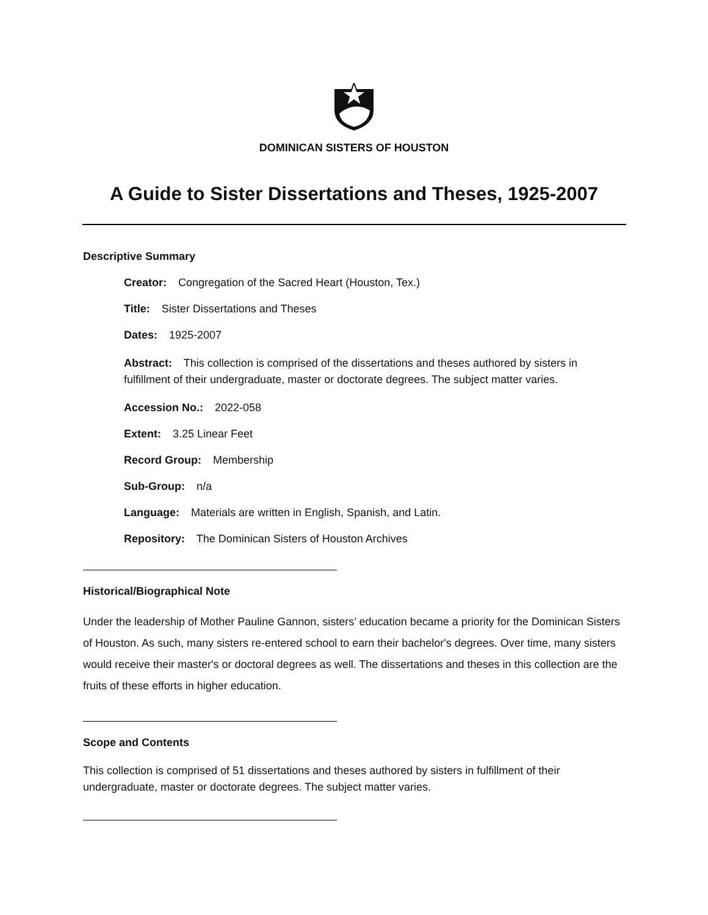DOMINICAN SISTERS OF HOUSTON
A Guide to Sister Dissertations and Theses, 1925-2007
Descriptive Summary
Creator: Congregation of the Sacred Heart (Houston, Tex.)
Title: Sister Dissertations and Theses
Dates: 1925-2007
Abstract: This collection is comprised of the dissertations and theses authored by sisters in fulfillment of their undergraduate, master or doctorate degrees. The subject matter varies.
Accession No.: 2022-058
Extent: 3.25 Linear Feet
Record Group: Membership
Sub-Group: n/a
Language: Materials are written in English, Spanish, and Latin.
Repository: The Dominican Sisters of Houston Archives
Historical/Biographical Note
Under the leadership of Mother Pauline Gannon, sisters’ education became a priority for the Dominican Sisters of Houston. As such, many sisters re-entered school to earn their bachelor's degrees. Over time, many sisters would receive their master's or doctoral degrees as well. The dissertations and theses in this collection are the fruits of these efforts in higher education.
Scope and Contents
This collection is comprised of 51 dissertations and theses authored by sisters in fulfillment of their undergraduate, master or doctorate degrees. The subject matter varies.